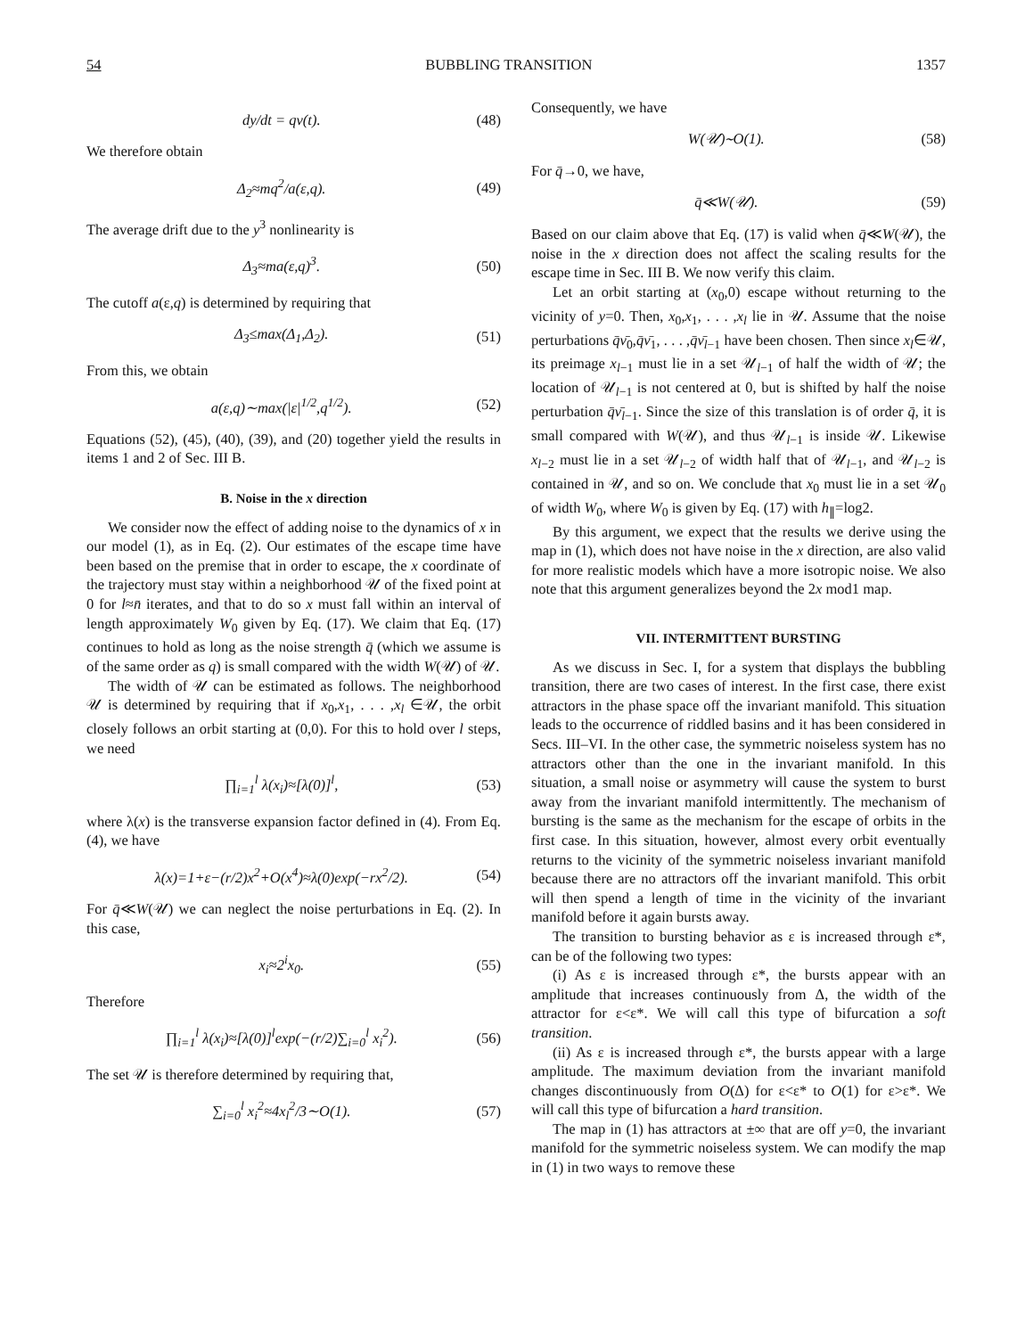54 BUBBLING TRANSITION 1357
dy/dt = qν(t). (48)
We therefore obtain
Δ<sub>2</sub>≈mq<sup>2</sup>/a(ε,q). (49)
The average drift due to the y<sup>3</sup> nonlinearity is
Δ<sub>3</sub>≈ma(ε,q)<sup>3</sup>. (50)
The cutoff a(ε,q) is determined by requiring that
Δ<sub>3</sub>≤max(Δ<sub>1</sub>,Δ<sub>2</sub>). (51)
From this, we obtain
a(ε,q)∼max(|ε|<sup>1/2</sup>,q<sup>1/2</sup>). (52)
Equations (52), (45), (40), (39), and (20) together yield the results in items 1 and 2 of Sec. III B.
B. Noise in the x direction
We consider now the effect of adding noise to the dynamics of x in our model (1), as in Eq. (2). Our estimates of the escape time have been based on the premise that in order to escape, the x coordinate of the trajectory must stay within a neighborhood 𝒰 of the fixed point at 0 for l≈n̄ iterates, and that to do so x must fall within an interval of length approximately W<sub>0</sub> given by Eq. (17). We claim that Eq. (17) continues to hold as long as the noise strength q̄ (which we assume is of the same order as q) is small compared with the width W(𝒰) of 𝒰.
The width of 𝒰 can be estimated as follows. The neighborhood 𝒰 is determined by requiring that if x<sub>0</sub>,x<sub>1</sub>, . . . ,x<sub>l</sub> ∈𝒰, the orbit closely follows an orbit starting at (0,0). For this to hold over l steps, we need
∏<sub>i=1</sub><sup>l</sup> λ(x<sub>i</sub>)≈[λ(0)]<sup>l</sup>, (53)
where λ(x) is the transverse expansion factor defined in (4). From Eq. (4), we have
λ(x)=1+ε−(r/2)x<sup>2</sup>+O(x<sup>4</sup>)≈λ(0)exp(−rx<sup>2</sup>/2). (54)
For q̄≪W(𝒰) we can neglect the noise perturbations in Eq. (2). In this case,
x<sub>i</sub>≈2<sup>i</sup>x<sub>0</sub>. (55)
Therefore
∏<sub>i=1</sub><sup>l</sup> λ(x<sub>i</sub>)≈[λ(0)]<sup>l</sup>exp(−(r/2)∑<sub>i=0</sub><sup>l</sup> x<sub>i</sub><sup>2</sup>). (56)
The set 𝒰 is therefore determined by requiring that,
∑<sub>i=0</sub><sup>l</sup> x<sub>i</sub><sup>2</sup>≈4x<sub>l</sub><sup>2</sup>/3∼O(1). (57)
Consequently, we have
W(𝒰)∼O(1). (58)
For q̄→0, we have,
q̄≪W(𝒰). (59)
Based on our claim above that Eq. (17) is valid when q̄≪W(𝒰), the noise in the x direction does not affect the scaling results for the escape time in Sec. III B. We now verify this claim.
Let an orbit starting at (x<sub>0</sub>,0) escape without returning to the vicinity of y=0. Then, x<sub>0</sub>,x<sub>1</sub>, . . . ,x<sub>l</sub> lie in 𝒰. Assume that the noise perturbations q̄ν̄<sub>0</sub>,q̄ν̄<sub>1</sub>, . . . ,q̄ν̄<sub>l−1</sub> have been chosen. Then since x<sub>l</sub>∈𝒰, its preimage x<sub>l−1</sub> must lie in a set 𝒰<sub>l−1</sub> of half the width of 𝒰; the location of 𝒰<sub>l−1</sub> is not centered at 0, but is shifted by half the noise perturbation q̄ν̄<sub>l−1</sub>. Since the size of this translation is of order q̄, it is small compared with W(𝒰), and thus 𝒰<sub>l−1</sub> is inside 𝒰. Likewise x<sub>l−2</sub> must lie in a set 𝒰<sub>l−2</sub> of width half that of 𝒰<sub>l−1</sub>, and 𝒰<sub>l−2</sub> is contained in 𝒰, and so on. We conclude that x<sub>0</sub> must lie in a set 𝒰<sub>0</sub> of width W<sub>0</sub>, where W<sub>0</sub> is given by Eq. (17) with h<sub>∥</sub>=log2.
By this argument, we expect that the results we derive using the map in (1), which does not have noise in the x direction, are also valid for more realistic models which have a more isotropic noise. We also note that this argument generalizes beyond the 2x mod1 map.
VII. INTERMITTENT BURSTING
As we discuss in Sec. I, for a system that displays the bubbling transition, there are two cases of interest. In the first case, there exist attractors in the phase space off the invariant manifold. This situation leads to the occurrence of riddled basins and it has been considered in Secs. III–VI. In the other case, the symmetric noiseless system has no attractors other than the one in the invariant manifold. In this situation, a small noise or asymmetry will cause the system to burst away from the invariant manifold intermittently. The mechanism of bursting is the same as the mechanism for the escape of orbits in the first case. In this situation, however, almost every orbit eventually returns to the vicinity of the symmetric noiseless invariant manifold because there are no attractors off the invariant manifold. This orbit will then spend a length of time in the vicinity of the invariant manifold before it again bursts away.
The transition to bursting behavior as ε is increased through ε*, can be of the following two types:
(i) As ε is increased through ε*, the bursts appear with an amplitude that increases continuously from Δ, the width of the attractor for ε<ε*. We will call this type of bifurcation a soft transition.
(ii) As ε is increased through ε*, the bursts appear with a large amplitude. The maximum deviation from the invariant manifold changes discontinuously from O(Δ) for ε<ε* to O(1) for ε>ε*. We will call this type of bifurcation a hard transition.
The map in (1) has attractors at ±∞ that are off y=0, the invariant manifold for the symmetric noiseless system. We can modify the map in (1) in two ways to remove these